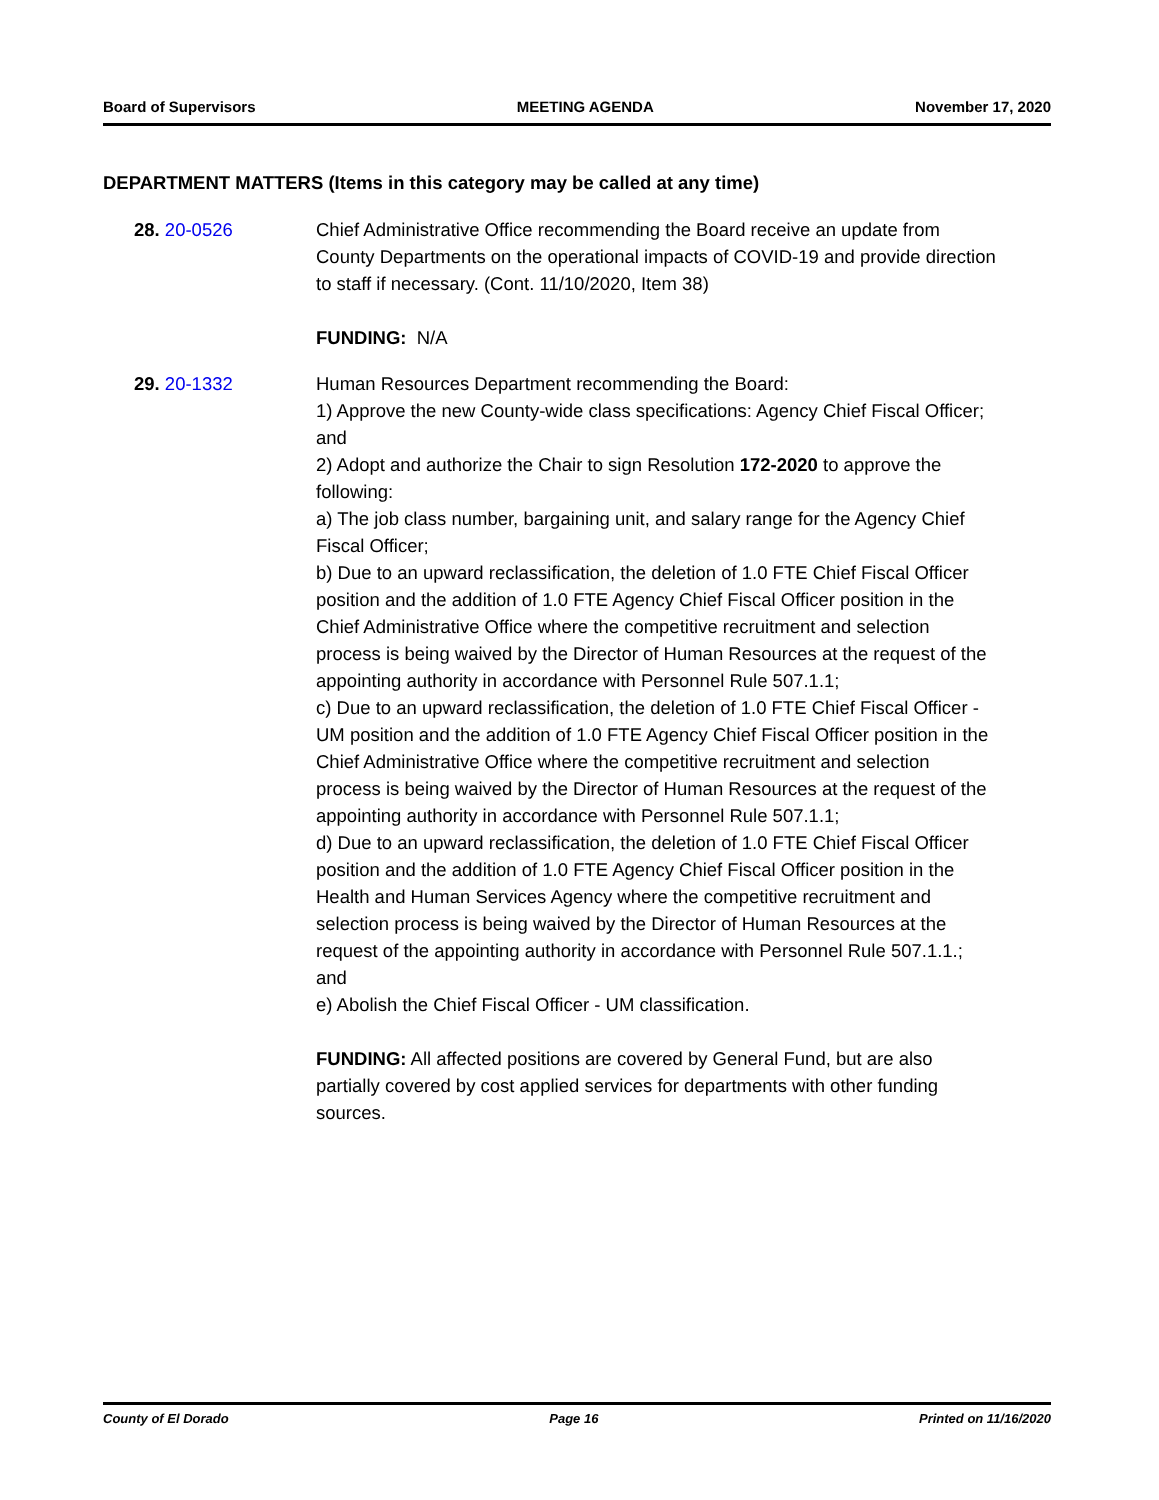Board of Supervisors MEETING AGENDA November 17, 2020
DEPARTMENT MATTERS (Items in this category may be called at any time)
28. 20-0526 Chief Administrative Office recommending the Board receive an update from County Departments on the operational impacts of COVID-19 and provide direction to staff if necessary. (Cont. 11/10/2020, Item 38)
FUNDING: N/A
29. 20-1332 Human Resources Department recommending the Board:
1) Approve the new County-wide class specifications: Agency Chief Fiscal Officer; and
2) Adopt and authorize the Chair to sign Resolution 172-2020 to approve the following:
a) The job class number, bargaining unit, and salary range for the Agency Chief Fiscal Officer;
b) Due to an upward reclassification, the deletion of 1.0 FTE Chief Fiscal Officer position and the addition of 1.0 FTE Agency Chief Fiscal Officer position in the Chief Administrative Office where the competitive recruitment and selection process is being waived by the Director of Human Resources at the request of the appointing authority in accordance with Personnel Rule 507.1.1;
c) Due to an upward reclassification, the deletion of 1.0 FTE Chief Fiscal Officer - UM position and the addition of 1.0 FTE Agency Chief Fiscal Officer position in the Chief Administrative Office where the competitive recruitment and selection process is being waived by the Director of Human Resources at the request of the appointing authority in accordance with Personnel Rule 507.1.1;
d) Due to an upward reclassification, the deletion of 1.0 FTE Chief Fiscal Officer position and the addition of 1.0 FTE Agency Chief Fiscal Officer position in the Health and Human Services Agency where the competitive recruitment and selection process is being waived by the Director of Human Resources at the request of the appointing authority in accordance with Personnel Rule 507.1.1.; and
e) Abolish the Chief Fiscal Officer - UM classification.
FUNDING: All affected positions are covered by General Fund, but are also partially covered by cost applied services for departments with other funding sources.
County of El Dorado Page 16 Printed on 11/16/2020